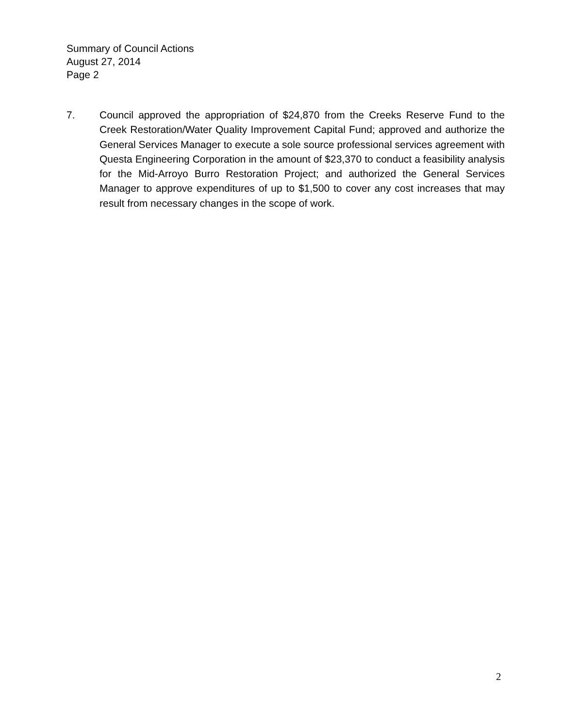Summary of Council Actions
August 27, 2014
Page 2
7. Council approved the appropriation of $24,870 from the Creeks Reserve Fund to the Creek Restoration/Water Quality Improvement Capital Fund; approved and authorize the General Services Manager to execute a sole source professional services agreement with Questa Engineering Corporation in the amount of $23,370 to conduct a feasibility analysis for the Mid-Arroyo Burro Restoration Project; and authorized the General Services Manager to approve expenditures of up to $1,500 to cover any cost increases that may result from necessary changes in the scope of work.
2